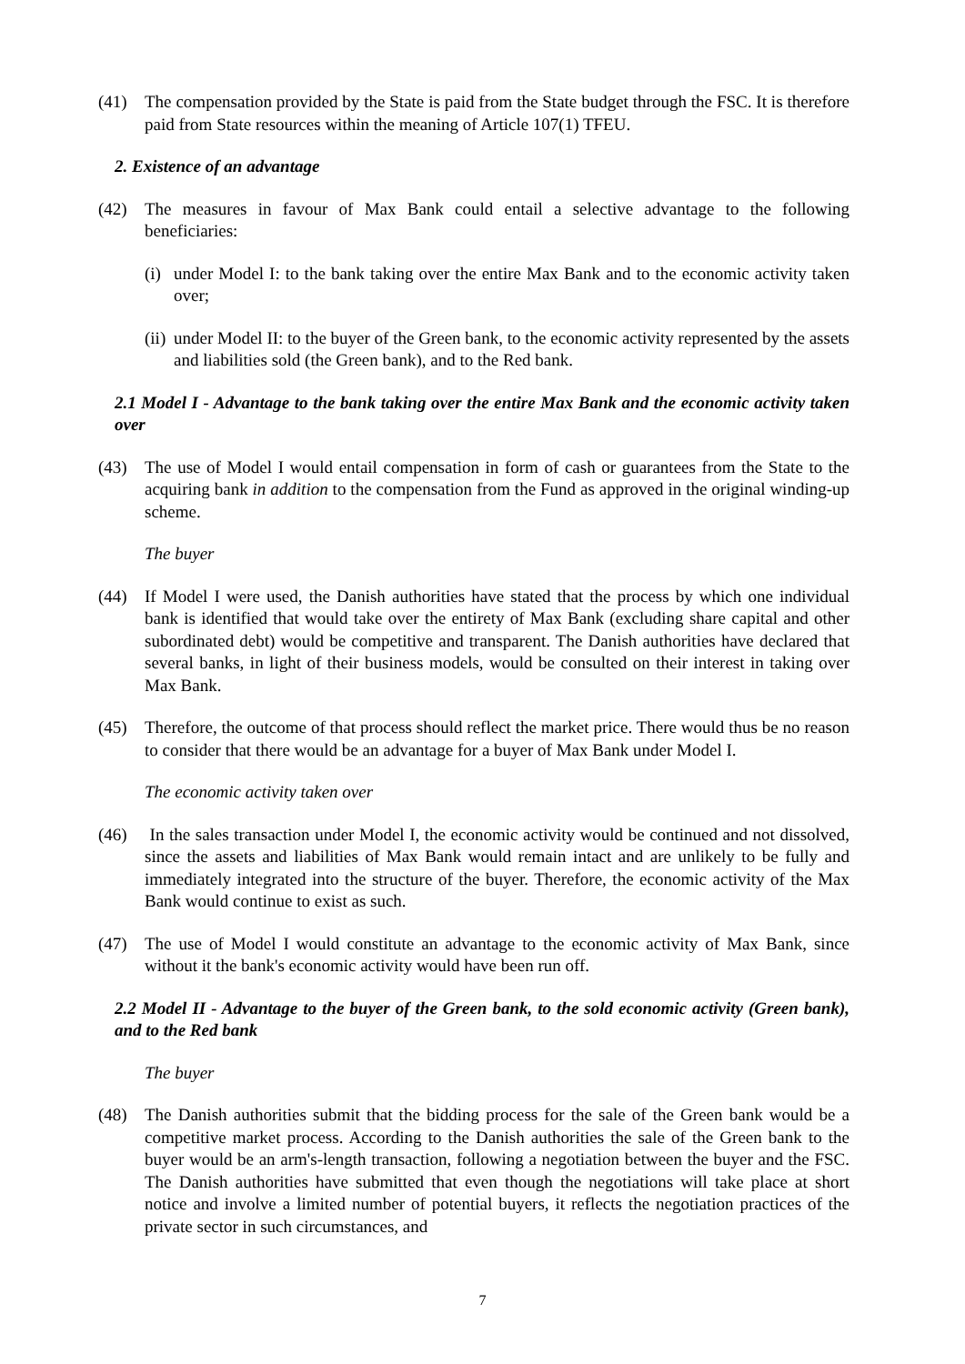(41) The compensation provided by the State is paid from the State budget through the FSC. It is therefore paid from State resources within the meaning of Article 107(1) TFEU.
2. Existence of an advantage
(42) The measures in favour of Max Bank could entail a selective advantage to the following beneficiaries:
(i) under Model I: to the bank taking over the entire Max Bank and to the economic activity taken over;
(ii) under Model II: to the buyer of the Green bank, to the economic activity represented by the assets and liabilities sold (the Green bank), and to the Red bank.
2.1 Model I - Advantage to the bank taking over the entire Max Bank and the economic activity taken over
(43) The use of Model I would entail compensation in form of cash or guarantees from the State to the acquiring bank in addition to the compensation from the Fund as approved in the original winding-up scheme.
The buyer
(44) If Model I were used, the Danish authorities have stated that the process by which one individual bank is identified that would take over the entirety of Max Bank (excluding share capital and other subordinated debt) would be competitive and transparent. The Danish authorities have declared that several banks, in light of their business models, would be consulted on their interest in taking over Max Bank.
(45) Therefore, the outcome of that process should reflect the market price. There would thus be no reason to consider that there would be an advantage for a buyer of Max Bank under Model I.
The economic activity taken over
(46) In the sales transaction under Model I, the economic activity would be continued and not dissolved, since the assets and liabilities of Max Bank would remain intact and are unlikely to be fully and immediately integrated into the structure of the buyer. Therefore, the economic activity of the Max Bank would continue to exist as such.
(47) The use of Model I would constitute an advantage to the economic activity of Max Bank, since without it the bank's economic activity would have been run off.
2.2 Model II - Advantage to the buyer of the Green bank, to the sold economic activity (Green bank), and to the Red bank
The buyer
(48) The Danish authorities submit that the bidding process for the sale of the Green bank would be a competitive market process. According to the Danish authorities the sale of the Green bank to the buyer would be an arm's-length transaction, following a negotiation between the buyer and the FSC. The Danish authorities have submitted that even though the negotiations will take place at short notice and involve a limited number of potential buyers, it reflects the negotiation practices of the private sector in such circumstances, and
7